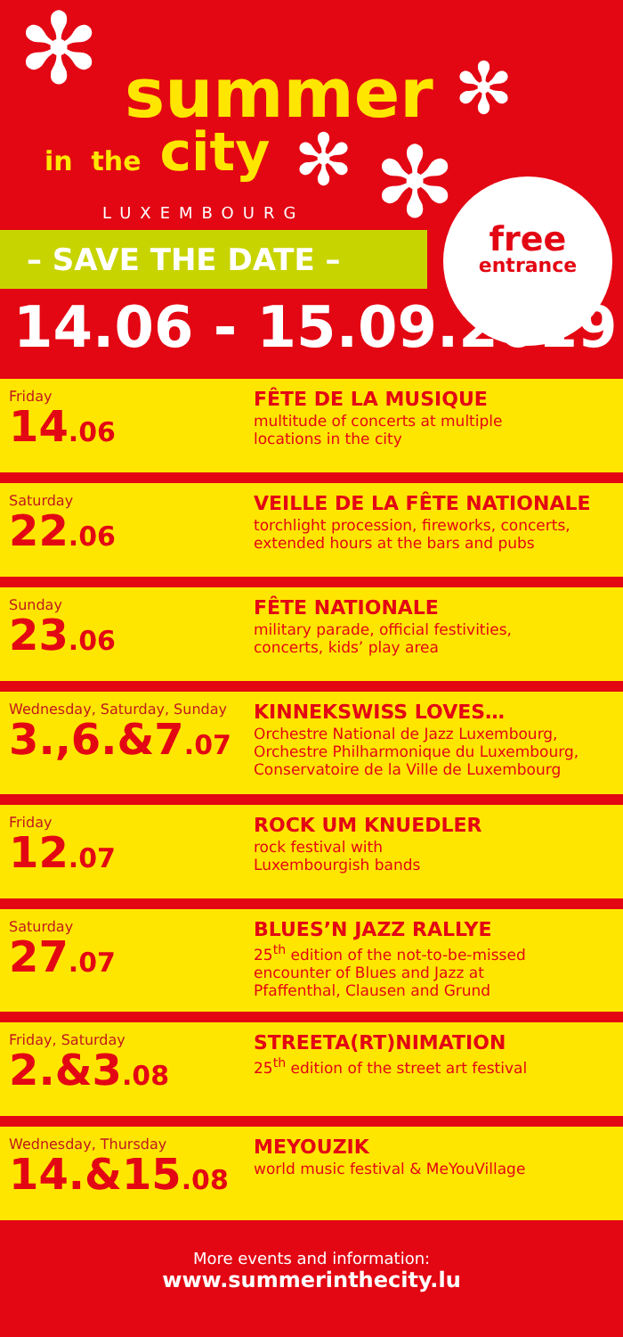✻ summer ✻
in the city ✻ ✻
LUXEMBOURG
– SAVE THE DATE –
free
entrance
14.06 - 15.09.2019
Friday
14.06
FÊTE DE LA MUSIQUE
multitude of concerts at multiple
locations in the city
Saturday
22.06
VEILLE DE LA FÊTE NATIONALE
torchlight procession, fireworks, concerts,
extended hours at the bars and pubs
Sunday
23.06
FÊTE NATIONALE
military parade, official festivities,
concerts, kids’ play area
Wednesday, Saturday, Sunday
3.,6.&7.07
KINNEKSWISS LOVES…
Orchestre National de Jazz Luxembourg,
Orchestre Philharmonique du Luxembourg,
Conservatoire de la Ville de Luxembourg
Friday
12.07
ROCK UM KNUEDLER
rock festival with
Luxembourgish bands
Saturday
27.07
BLUES’N JAZZ RALLYE
25<sup>th</sup> edition of the not-to-be-missed
encounter of Blues and Jazz at
Pfaffenthal, Clausen and Grund
Friday, Saturday
2.&3.08
STREETA(RT)NIMATION
25<sup>th</sup> edition of the street art festival
Wednesday, Thursday
14.&15.08
MEYOUZIK
world music festival & MeYouVillage
More events and information:
www.summerinthecity.lu